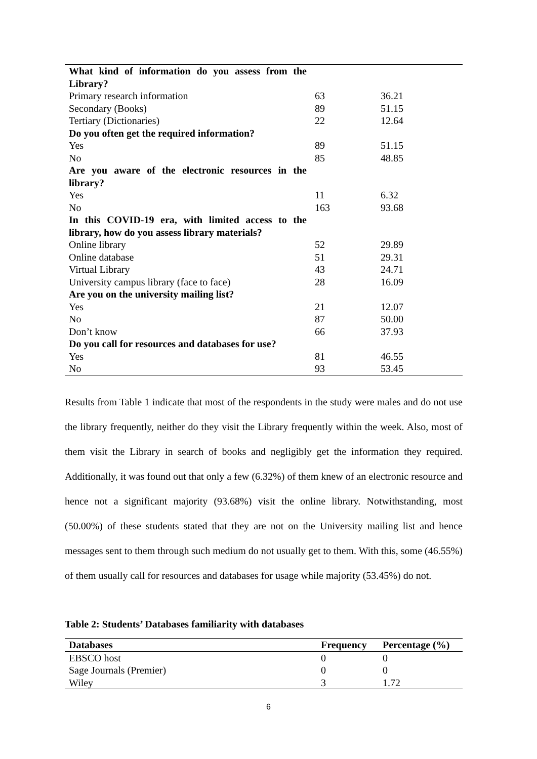| What kind of information do you assess from the Library? | | |
| Primary research information | 63 | 36.21 |
| Secondary (Books) | 89 | 51.15 |
| Tertiary (Dictionaries) | 22 | 12.64 |
| Do you often get the required information? | | |
| Yes | 89 | 51.15 |
| No | 85 | 48.85 |
| Are you aware of the electronic resources in the library? | | |
| Yes | 11 | 6.32 |
| No | 163 | 93.68 |
| In this COVID-19 era, with limited access to the library, how do you assess library materials? | | |
| Online library | 52 | 29.89 |
| Online database | 51 | 29.31 |
| Virtual Library | 43 | 24.71 |
| University campus library (face to face) | 28 | 16.09 |
| Are you on the university mailing list? | | |
| Yes | 21 | 12.07 |
| No | 87 | 50.00 |
| Don’t know | 66 | 37.93 |
| Do you call for resources and databases for use? | | |
| Yes | 81 | 46.55 |
| No | 93 | 53.45 |
Results from Table 1 indicate that most of the respondents in the study were males and do not use the library frequently, neither do they visit the Library frequently within the week. Also, most of them visit the Library in search of books and negligibly get the information they required. Additionally, it was found out that only a few (6.32%) of them knew of an electronic resource and hence not a significant majority (93.68%) visit the online library. Notwithstanding, most (50.00%) of these students stated that they are not on the University mailing list and hence messages sent to them through such medium do not usually get to them. With this, some (46.55%) of them usually call for resources and databases for usage while majority (53.45%) do not.
Table 2: Students’ Databases familiarity with databases
| Databases | Frequency | Percentage (%) |
| --- | --- | --- |
| EBSCO host | 0 | 0 |
| Sage Journals (Premier) | 0 | 0 |
| Wiley | 3 | 1.72 |
6